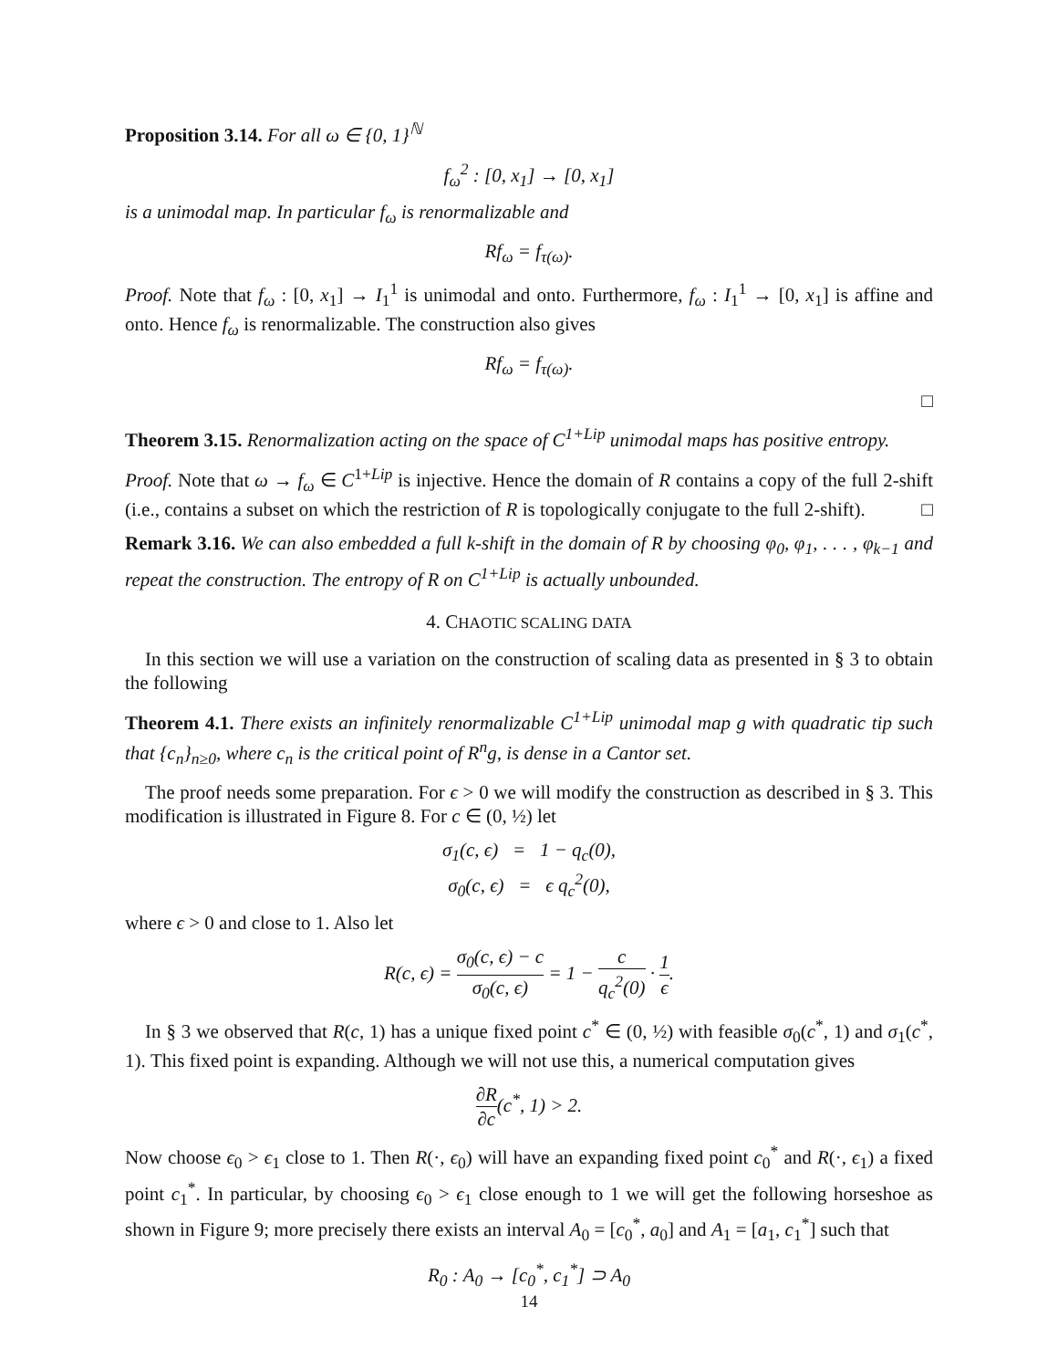Proposition 3.14. For all ω ∈ {0, 1}<sup>ℕ</sup>
f<sub>ω</sub><sup>2</sup> : [0, x<sub>1</sub>] → [0, x<sub>1</sub>]
is a unimodal map. In particular f<sub>ω</sub> is renormalizable and
Rf<sub>ω</sub> = f<sub>τ(ω)</sub>.
Proof. Note that f<sub>ω</sub> : [0, x<sub>1</sub>] → I<sub>1</sub><sup>1</sup> is unimodal and onto. Furthermore, f<sub>ω</sub> : I<sub>1</sub><sup>1</sup> → [0, x<sub>1</sub>] is affine and onto. Hence f<sub>ω</sub> is renormalizable. The construction also gives
Rf<sub>ω</sub> = f<sub>τ(ω)</sub>.
□
Theorem 3.15. Renormalization acting on the space of C<sup>1+Lip</sup> unimodal maps has positive entropy.
Proof. Note that ω → f<sub>ω</sub> ∈ C<sup>1+Lip</sup> is injective. Hence the domain of R contains a copy of the full 2-shift (i.e., contains a subset on which the restriction of R is topologically conjugate to the full 2-shift). □
Remark 3.16. We can also embedded a full k-shift in the domain of R by choosing φ<sub>0</sub>, φ<sub>1</sub>, . . . , φ<sub>k−1</sub> and repeat the construction. The entropy of R on C<sup>1+Lip</sup> is actually unbounded.
4. CHAOTIC SCALING DATA
In this section we will use a variation on the construction of scaling data as presented in § 3 to obtain the following
Theorem 4.1. There exists an infinitely renormalizable C<sup>1+Lip</sup> unimodal map g with quadratic tip such that {c<sub>n</sub>}<sub>n≥0</sub>, where c<sub>n</sub> is the critical point of R<sup>n</sup>g, is dense in a Cantor set.
The proof needs some preparation. For ϵ > 0 we will modify the construction as described in § 3. This modification is illustrated in Figure 8. For c ∈ (0, ½) let
σ<sub>1</sub>(c, ϵ) = 1 − q<sub>c</sub>(0),
σ<sub>0</sub>(c, ϵ) = ϵ q<sub>c</sub><sup>2</sup>(0),
where ϵ > 0 and close to 1. Also let
R(c, ϵ) = σ<sub>0</sub>(c, ϵ) − c σ<sub>0</sub>(c, ϵ) = 1 − c q<sub>c</sub><sup>2</sup>(0) · 1 ϵ.
In § 3 we observed that R(c, 1) has a unique fixed point c<sup>*</sup> ∈ (0, ½) with feasible σ<sub>0</sub>(c<sup>*</sup>, 1) and σ<sub>1</sub>(c<sup>*</sup>, 1). This fixed point is expanding. Although we will not use this, a numerical computation gives
∂R ∂c(c<sup>*</sup>, 1) > 2.
Now choose ϵ<sub>0</sub> > ϵ<sub>1</sub> close to 1. Then R(·, ϵ<sub>0</sub>) will have an expanding fixed point c<sub>0</sub><sup>*</sup> and R(·, ϵ<sub>1</sub>) a fixed point c<sub>1</sub><sup>*</sup>. In particular, by choosing ϵ<sub>0</sub> > ϵ<sub>1</sub> close enough to 1 we will get the following horseshoe as shown in Figure 9; more precisely there exists an interval A<sub>0</sub> = [c<sub>0</sub><sup>*</sup>, a<sub>0</sub>] and A<sub>1</sub> = [a<sub>1</sub>, c<sub>1</sub><sup>*</sup>] such that
R<sub>0</sub> : A<sub>0</sub> → [c<sub>0</sub><sup>*</sup>, c<sub>1</sub><sup>*</sup>] ⊃ A<sub>0</sub>
14